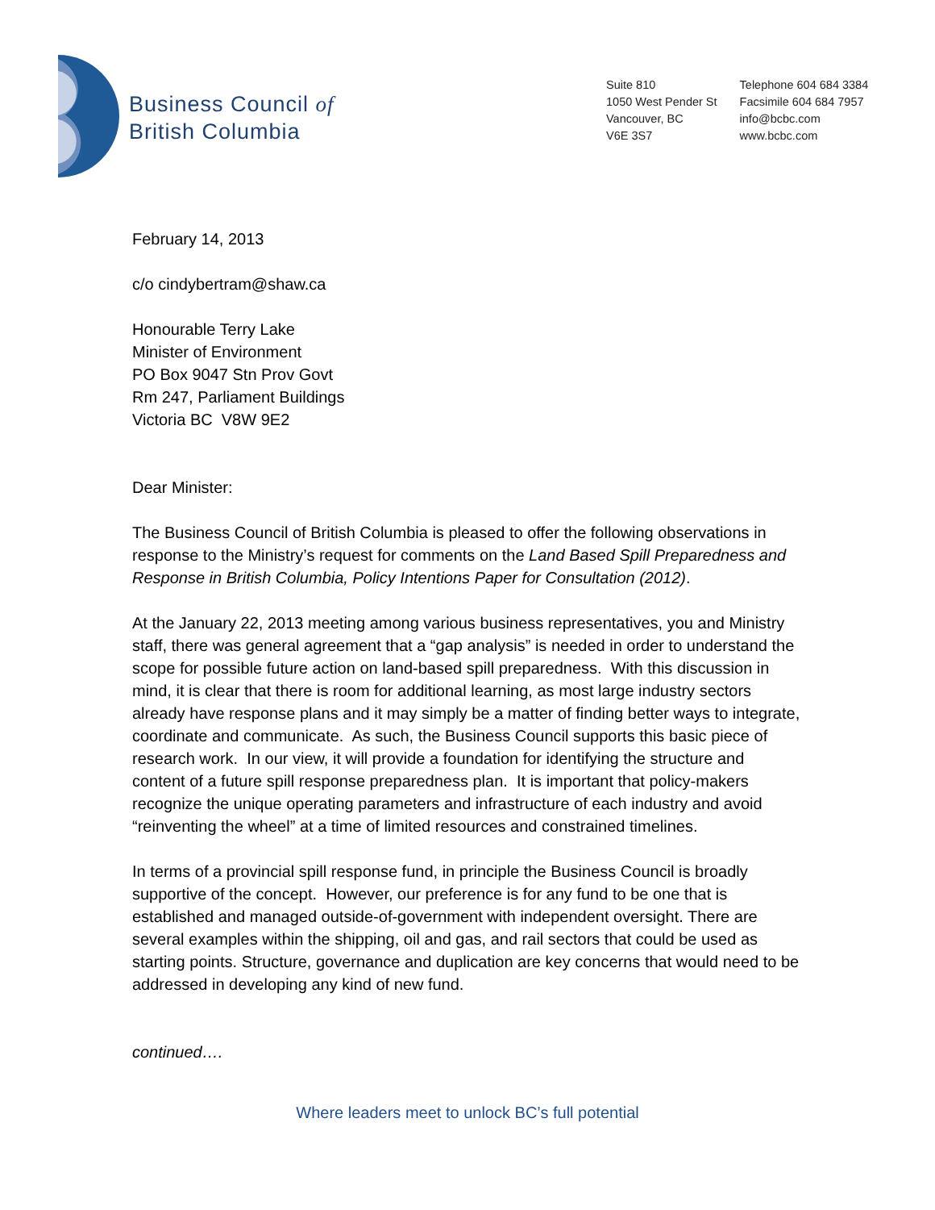Business Council of
British Columbia
Suite 810
1050 West Pender St
Vancouver, BC
V6E 3S7
Telephone 604 684 3384
Facsimile 604 684 7957
info@bcbc.com
www.bcbc.com
February 14, 2013
c/o cindybertram@shaw.ca
Honourable Terry Lake
Minister of Environment
PO Box 9047 Stn Prov Govt
Rm 247, Parliament Buildings
Victoria BC V8W 9E2
Dear Minister:
The Business Council of British Columbia is pleased to offer the following observations in response to the Ministry’s request for comments on the Land Based Spill Preparedness and Response in British Columbia, Policy Intentions Paper for Consultation (2012).
At the January 22, 2013 meeting among various business representatives, you and Ministry staff, there was general agreement that a “gap analysis” is needed in order to understand the scope for possible future action on land-based spill preparedness. With this discussion in mind, it is clear that there is room for additional learning, as most large industry sectors already have response plans and it may simply be a matter of finding better ways to integrate, coordinate and communicate. As such, the Business Council supports this basic piece of research work. In our view, it will provide a foundation for identifying the structure and content of a future spill response preparedness plan. It is important that policy-makers recognize the unique operating parameters and infrastructure of each industry and avoid “reinventing the wheel” at a time of limited resources and constrained timelines.
In terms of a provincial spill response fund, in principle the Business Council is broadly supportive of the concept. However, our preference is for any fund to be one that is established and managed outside-of-government with independent oversight. There are several examples within the shipping, oil and gas, and rail sectors that could be used as starting points. Structure, governance and duplication are key concerns that would need to be addressed in developing any kind of new fund.
continued….
Where leaders meet to unlock BC’s full potential